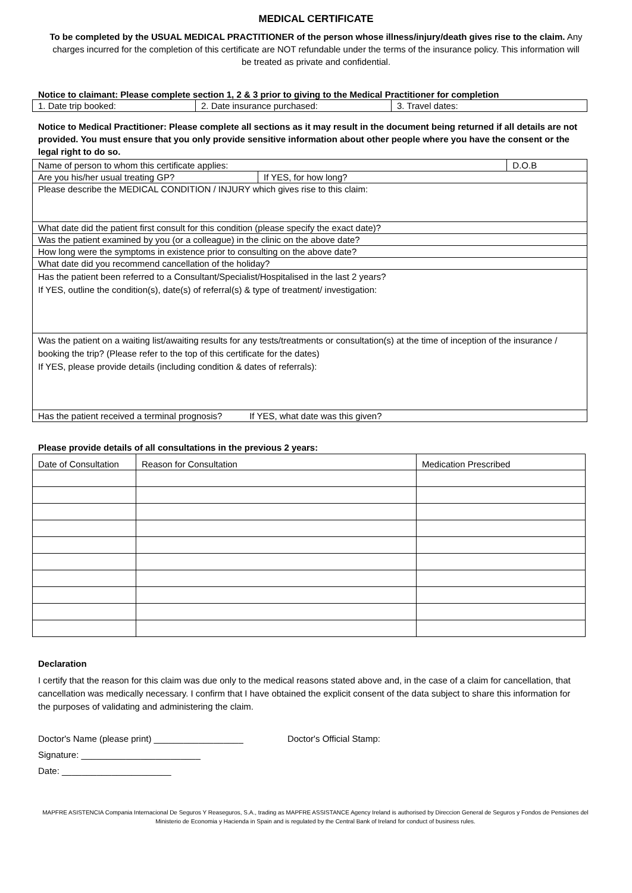MEDICAL CERTIFICATE
To be completed by the USUAL MEDICAL PRACTITIONER of the person whose illness/injury/death gives rise to the claim. Any charges incurred for the completion of this certificate are NOT refundable under the terms of the insurance policy. This information will be treated as private and confidential.
Notice to claimant: Please complete section 1, 2 & 3 prior to giving to the Medical Practitioner for completion
| 1. Date trip booked: | 2. Date insurance purchased: | 3. Travel dates: |
Notice to Medical Practitioner: Please complete all sections as it may result in the document being returned if all details are not provided. You must ensure that you only provide sensitive information about other people where you have the consent or the legal right to do so.
| Name of person to whom this certificate applies: | | D.O.B |
| Are you his/her usual treating GP? | If YES, for how long? | |
| Please describe the MEDICAL CONDITION / INJURY which gives rise to this claim: | | |
| What date did the patient first consult for this condition (please specify the exact date)? | | |
| Was the patient examined by you (or a colleague) in the clinic on the above date? | | |
| How long were the symptoms in existence prior to consulting on the above date? | | |
| What date did you recommend cancellation of the holiday? | | |
| Has the patient been referred to a Consultant/Specialist/Hospitalised in the last 2 years? If YES, outline the condition(s), date(s) of referral(s) & type of treatment/ investigation: | | |
| Was the patient on a waiting list/awaiting results for any tests/treatments or consultation(s) at the time of inception of the insurance / booking the trip? (Please refer to the top of this certificate for the dates) If YES, please provide details (including condition & dates of referrals): | | |
| Has the patient received a terminal prognosis? If YES, what date was this given? | | |
Please provide details of all consultations in the previous 2 years:
| Date of Consultation | Reason for Consultation | Medication Prescribed |
Declaration
I certify that the reason for this claim was due only to the medical reasons stated above and, in the case of a claim for cancellation, that cancellation was medically necessary. I confirm that I have obtained the explicit consent of the data subject to share this information for the purposes of validating and administering the claim.
Doctor's Name (please print) __________________ Doctor's Official Stamp:
Signature: ________________________
Date: ______________________
MAPFRE ASISTENCIA Compania Internacional De Seguros Y Reaseguros, S.A., trading as MAPFRE ASSISTANCE Agency Ireland is authorised by Direccion General de Seguros y Fondos de Pensiones del Ministerio de Economia y Hacienda in Spain and is regulated by the Central Bank of Ireland for conduct of business rules.